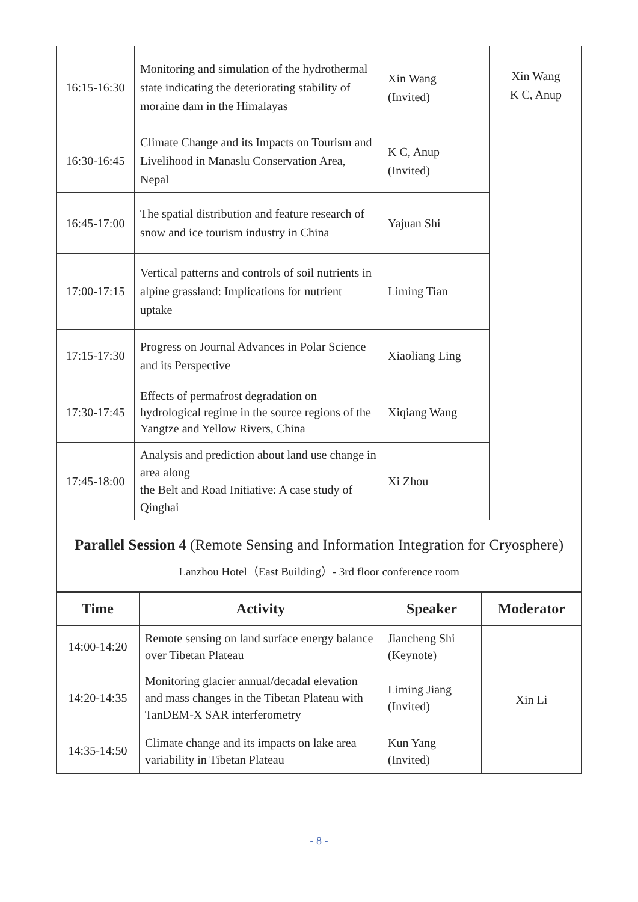| 16:15-16:30 | Monitoring and simulation of the hydrothermal state indicating the deteriorating stability of moraine dam in the Himalayas | Xin Wang (Invited) | Xin Wang K C, Anup |
| 16:30-16:45 | Climate Change and its Impacts on Tourism and Livelihood in Manaslu Conservation Area, Nepal | K C, Anup (Invited) | |
| 16:45-17:00 | The spatial distribution and feature research of snow and ice tourism industry in China | Yajuan Shi | |
| 17:00-17:15 | Vertical patterns and controls of soil nutrients in alpine grassland: Implications for nutrient uptake | Liming Tian | |
| 17:15-17:30 | Progress on Journal Advances in Polar Science and its Perspective | Xiaoliang Ling | |
| 17:30-17:45 | Effects of permafrost degradation on hydrological regime in the source regions of the Yangtze and Yellow Rivers, China | Xiqiang Wang | |
| 17:45-18:00 | Analysis and prediction about land use change in area along the Belt and Road Initiative: A case study of Qinghai | Xi Zhou | |
| Parallel Session 4 (Remote Sensing and Information Integration for Cryosphere) Lanzhou Hotel（East Building）- 3rd floor conference room | | | |
| Time | Activity | Speaker | Moderator |
| --- | --- | --- | --- |
| 14:00-14:20 | Remote sensing on land surface energy balance over Tibetan Plateau | Jiancheng Shi (Keynote) | Xin Li |
| 14:20-14:35 | Monitoring glacier annual/decadal elevation and mass changes in the Tibetan Plateau with TanDEM-X SAR interferometry | Liming Jiang (Invited) | |
| 14:35-14:50 | Climate change and its impacts on lake area variability in Tibetan Plateau | Kun Yang (Invited) | |
- 8 -